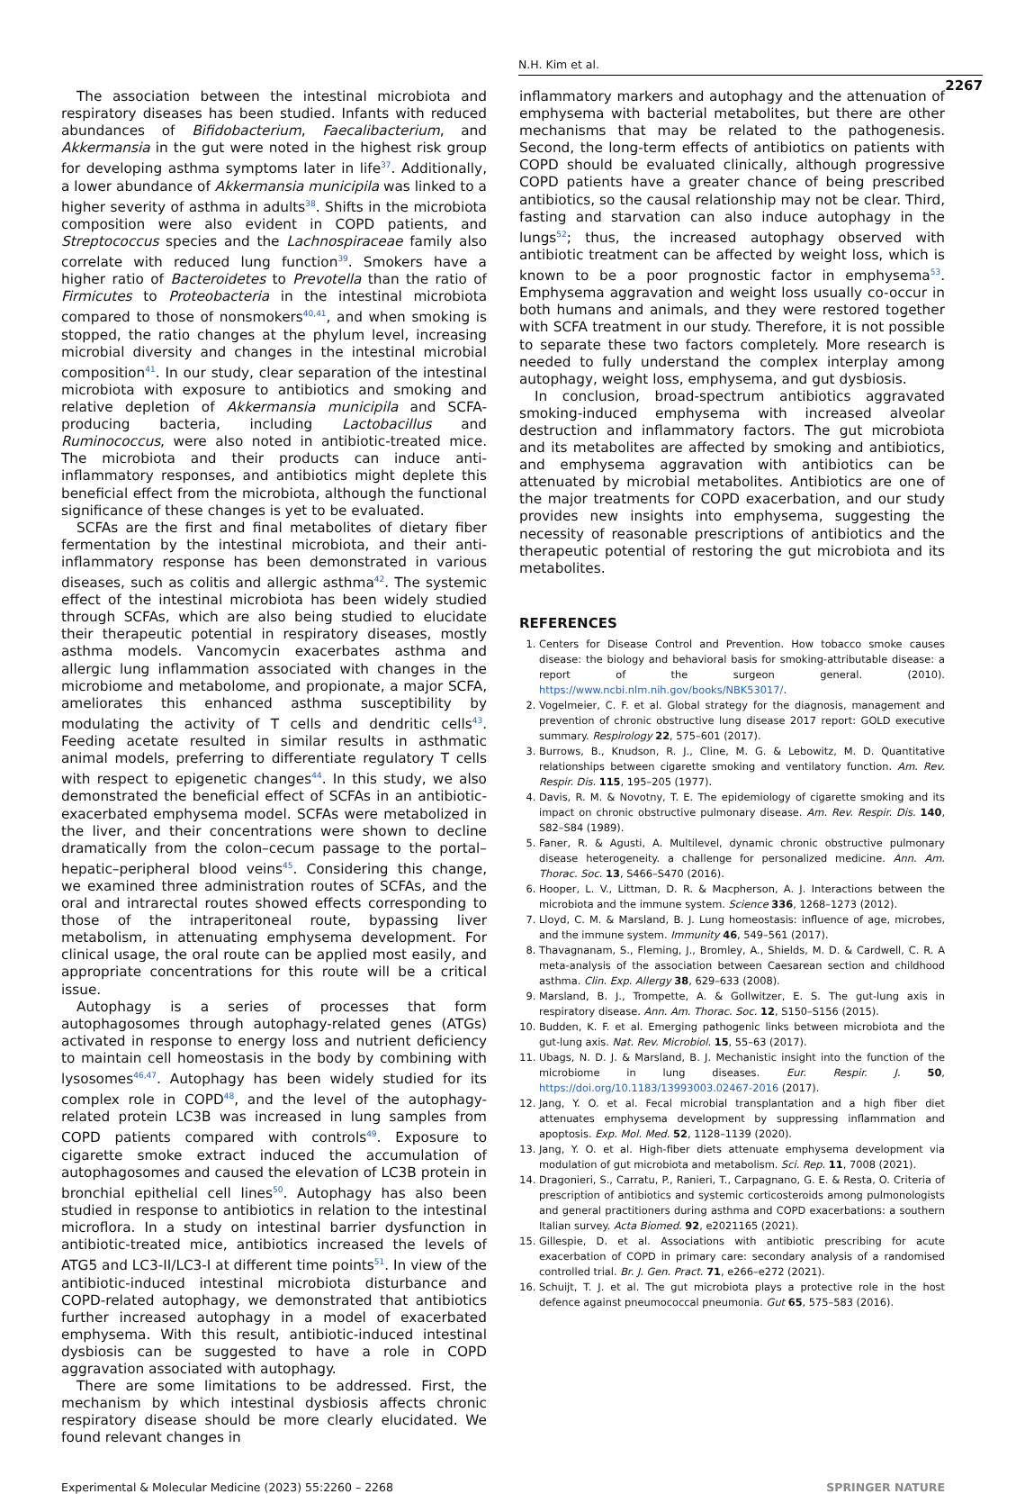N.H. Kim et al.
2267
The association between the intestinal microbiota and respiratory diseases has been studied. Infants with reduced abundances of Bifidobacterium, Faecalibacterium, and Akkermansia in the gut were noted in the highest risk group for developing asthma symptoms later in life<sup>37</sup>. Additionally, a lower abundance of Akkermansia municipila was linked to a higher severity of asthma in adults<sup>38</sup>. Shifts in the microbiota composition were also evident in COPD patients, and Streptococcus species and the Lachnospiraceae family also correlate with reduced lung function<sup>39</sup>. Smokers have a higher ratio of Bacteroidetes to Prevotella than the ratio of Firmicutes to Proteobacteria in the intestinal microbiota compared to those of nonsmokers<sup>40,41</sup>, and when smoking is stopped, the ratio changes at the phylum level, increasing microbial diversity and changes in the intestinal microbial composition<sup>41</sup>. In our study, clear separation of the intestinal microbiota with exposure to antibiotics and smoking and relative depletion of Akkermansia municipila and SCFA-producing bacteria, including Lactobacillus and Ruminococcus, were also noted in antibiotic-treated mice. The microbiota and their products can induce anti-inflammatory responses, and antibiotics might deplete this beneficial effect from the microbiota, although the functional significance of these changes is yet to be evaluated.
SCFAs are the first and final metabolites of dietary fiber fermentation by the intestinal microbiota, and their anti-inflammatory response has been demonstrated in various diseases, such as colitis and allergic asthma<sup>42</sup>. The systemic effect of the intestinal microbiota has been widely studied through SCFAs, which are also being studied to elucidate their therapeutic potential in respiratory diseases, mostly asthma models. Vancomycin exacerbates asthma and allergic lung inflammation associated with changes in the microbiome and metabolome, and propionate, a major SCFA, ameliorates this enhanced asthma susceptibility by modulating the activity of T cells and dendritic cells<sup>43</sup>. Feeding acetate resulted in similar results in asthmatic animal models, preferring to differentiate regulatory T cells with respect to epigenetic changes<sup>44</sup>. In this study, we also demonstrated the beneficial effect of SCFAs in an antibiotic-exacerbated emphysema model. SCFAs were metabolized in the liver, and their concentrations were shown to decline dramatically from the colon–cecum passage to the portal–hepatic–peripheral blood veins<sup>45</sup>. Considering this change, we examined three administration routes of SCFAs, and the oral and intrarectal routes showed effects corresponding to those of the intraperitoneal route, bypassing liver metabolism, in attenuating emphysema development. For clinical usage, the oral route can be applied most easily, and appropriate concentrations for this route will be a critical issue.
Autophagy is a series of processes that form autophagosomes through autophagy-related genes (ATGs) activated in response to energy loss and nutrient deficiency to maintain cell homeostasis in the body by combining with lysosomes<sup>46,47</sup>. Autophagy has been widely studied for its complex role in COPD<sup>48</sup>, and the level of the autophagy-related protein LC3B was increased in lung samples from COPD patients compared with controls<sup>49</sup>. Exposure to cigarette smoke extract induced the accumulation of autophagosomes and caused the elevation of LC3B protein in bronchial epithelial cell lines<sup>50</sup>. Autophagy has also been studied in response to antibiotics in relation to the intestinal microflora. In a study on intestinal barrier dysfunction in antibiotic-treated mice, antibiotics increased the levels of ATG5 and LC3-II/LC3-I at different time points<sup>51</sup>. In view of the antibiotic-induced intestinal microbiota disturbance and COPD-related autophagy, we demonstrated that antibiotics further increased autophagy in a model of exacerbated emphysema. With this result, antibiotic-induced intestinal dysbiosis can be suggested to have a role in COPD aggravation associated with autophagy.
There are some limitations to be addressed. First, the mechanism by which intestinal dysbiosis affects chronic respiratory disease should be more clearly elucidated. We found relevant changes in
inflammatory markers and autophagy and the attenuation of emphysema with bacterial metabolites, but there are other mechanisms that may be related to the pathogenesis. Second, the long-term effects of antibiotics on patients with COPD should be evaluated clinically, although progressive COPD patients have a greater chance of being prescribed antibiotics, so the causal relationship may not be clear. Third, fasting and starvation can also induce autophagy in the lungs<sup>52</sup>; thus, the increased autophagy observed with antibiotic treatment can be affected by weight loss, which is known to be a poor prognostic factor in emphysema<sup>53</sup>. Emphysema aggravation and weight loss usually co-occur in both humans and animals, and they were restored together with SCFA treatment in our study. Therefore, it is not possible to separate these two factors completely. More research is needed to fully understand the complex interplay among autophagy, weight loss, emphysema, and gut dysbiosis.
In conclusion, broad-spectrum antibiotics aggravated smoking-induced emphysema with increased alveolar destruction and inflammatory factors. The gut microbiota and its metabolites are affected by smoking and antibiotics, and emphysema aggravation with antibiotics can be attenuated by microbial metabolites. Antibiotics are one of the major treatments for COPD exacerbation, and our study provides new insights into emphysema, suggesting the necessity of reasonable prescriptions of antibiotics and the therapeutic potential of restoring the gut microbiota and its metabolites.
REFERENCES
1. Centers for Disease Control and Prevention. How tobacco smoke causes disease: the biology and behavioral basis for smoking-attributable disease: a report of the surgeon general. (2010). https://www.ncbi.nlm.nih.gov/books/NBK53017/.
2. Vogelmeier, C. F. et al. Global strategy for the diagnosis, management and prevention of chronic obstructive lung disease 2017 report: GOLD executive summary. Respirology 22, 575–601 (2017).
3. Burrows, B., Knudson, R. J., Cline, M. G. & Lebowitz, M. D. Quantitative relationships between cigarette smoking and ventilatory function. Am. Rev. Respir. Dis. 115, 195–205 (1977).
4. Davis, R. M. & Novotny, T. E. The epidemiology of cigarette smoking and its impact on chronic obstructive pulmonary disease. Am. Rev. Respir. Dis. 140, S82–S84 (1989).
5. Faner, R. & Agusti, A. Multilevel, dynamic chronic obstructive pulmonary disease heterogeneity. a challenge for personalized medicine. Ann. Am. Thorac. Soc. 13, S466–S470 (2016).
6. Hooper, L. V., Littman, D. R. & Macpherson, A. J. Interactions between the microbiota and the immune system. Science 336, 1268–1273 (2012).
7. Lloyd, C. M. & Marsland, B. J. Lung homeostasis: influence of age, microbes, and the immune system. Immunity 46, 549–561 (2017).
8. Thavagnanam, S., Fleming, J., Bromley, A., Shields, M. D. & Cardwell, C. R. A meta-analysis of the association between Caesarean section and childhood asthma. Clin. Exp. Allergy 38, 629–633 (2008).
9. Marsland, B. J., Trompette, A. & Gollwitzer, E. S. The gut-lung axis in respiratory disease. Ann. Am. Thorac. Soc. 12, S150–S156 (2015).
10. Budden, K. F. et al. Emerging pathogenic links between microbiota and the gut-lung axis. Nat. Rev. Microbiol. 15, 55–63 (2017).
11. Ubags, N. D. J. & Marsland, B. J. Mechanistic insight into the function of the microbiome in lung diseases. Eur. Respir. J. 50, https://doi.org/10.1183/13993003.02467-2016 (2017).
12. Jang, Y. O. et al. Fecal microbial transplantation and a high fiber diet attenuates emphysema development by suppressing inflammation and apoptosis. Exp. Mol. Med. 52, 1128–1139 (2020).
13. Jang, Y. O. et al. High-fiber diets attenuate emphysema development via modulation of gut microbiota and metabolism. Sci. Rep. 11, 7008 (2021).
14. Dragonieri, S., Carratu, P., Ranieri, T., Carpagnano, G. E. & Resta, O. Criteria of prescription of antibiotics and systemic corticosteroids among pulmonologists and general practitioners during asthma and COPD exacerbations: a southern Italian survey. Acta Biomed. 92, e2021165 (2021).
15. Gillespie, D. et al. Associations with antibiotic prescribing for acute exacerbation of COPD in primary care: secondary analysis of a randomised controlled trial. Br. J. Gen. Pract. 71, e266–e272 (2021).
16. Schuijt, T. J. et al. The gut microbiota plays a protective role in the host defence against pneumococcal pneumonia. Gut 65, 575–583 (2016).
Experimental & Molecular Medicine (2023) 55:2260 – 2268 SPRINGER NATURE